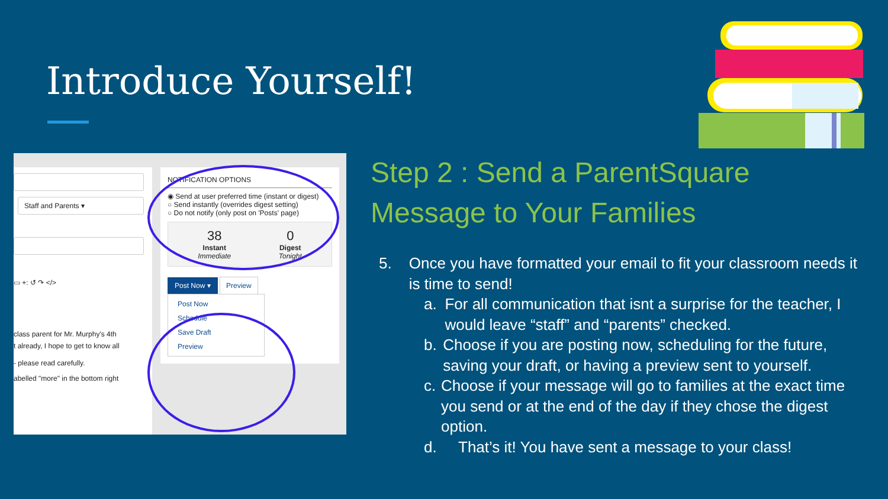Introduce Yourself!
Staff and Parents ▾
▭ +: ↺ ↷ </>
class parent for Mr. Murphy's 4th
t already, I hope to get to know all
- please read carefully.
abelled "more" in the bottom right
NOTIFICATION OPTIONS
◉ Send at user preferred time (instant or digest)
○ Send instantly (overrides digest setting)
○ Do not notify (only post on 'Posts' page)
38
Instant
Immediate
0
Digest
Tonight
Post Now ▾ Preview
Post Now
Schedule
Save Draft
Preview
Step 2 : Send a ParentSquare
Message to Your Families
5. Once you have formatted your email to fit your classroom needs it is time to send!
a. For all communication that isnt a surprise for the teacher, I would leave “staff” and “parents” checked.
b. Choose if you are posting now, scheduling for the future, saving your draft, or having a preview sent to yourself.
c. Choose if your message will go to families at the exact time you send or at the end of the day if they chose the digest option.
d. That’s it! You have sent a message to your class!